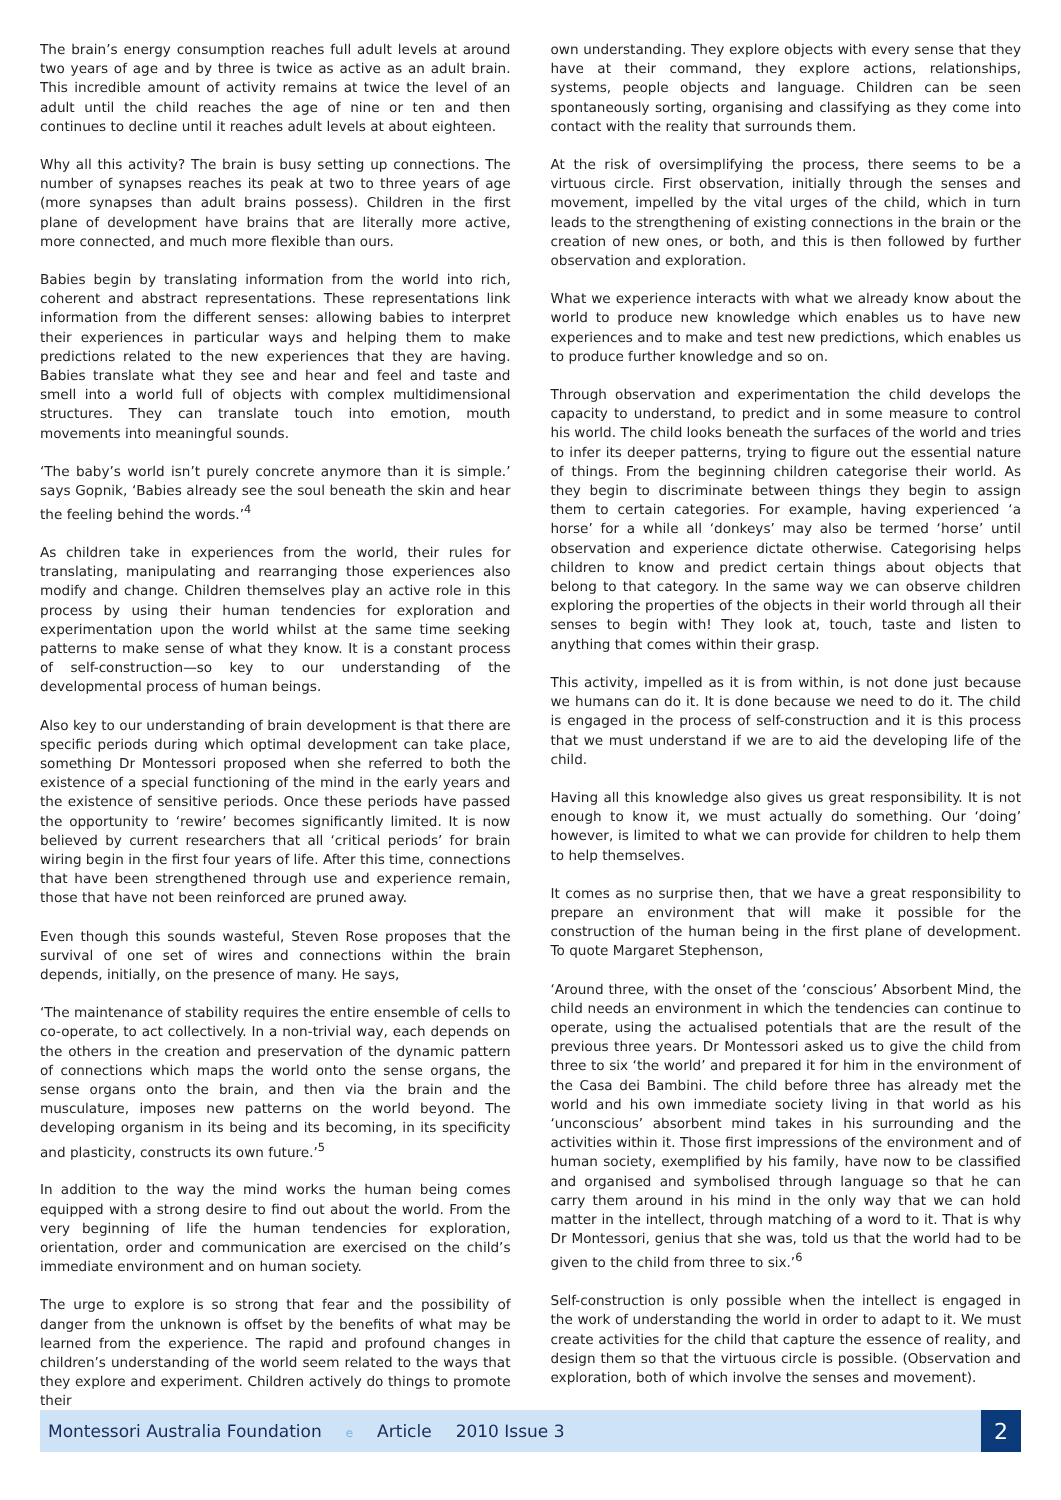The brain’s energy consumption reaches full adult levels at around two years of age and by three is twice as active as an adult brain. This incredible amount of activity remains at twice the level of an adult until the child reaches the age of nine or ten and then continues to decline until it reaches adult levels at about eighteen.
Why all this activity? The brain is busy setting up connections. The number of synapses reaches its peak at two to three years of age (more synapses than adult brains possess). Children in the first plane of development have brains that are literally more active, more connected, and much more flexible than ours.
Babies begin by translating information from the world into rich, coherent and abstract representations. These representations link information from the different senses: allowing babies to interpret their experiences in particular ways and helping them to make predictions related to the new experiences that they are having. Babies translate what they see and hear and feel and taste and smell into a world full of objects with complex multidimensional structures. They can translate touch into emotion, mouth movements into meaningful sounds.
‘The baby’s world isn’t purely concrete anymore than it is simple.’ says Gopnik, ‘Babies already see the soul beneath the skin and hear the feeling behind the words.’<sup>4</sup>
As children take in experiences from the world, their rules for translating, manipulating and rearranging those experiences also modify and change. Children themselves play an active role in this process by using their human tendencies for exploration and experimentation upon the world whilst at the same time seeking patterns to make sense of what they know. It is a constant process of self-construction—so key to our understanding of the developmental process of human beings.
Also key to our understanding of brain development is that there are specific periods during which optimal development can take place, something Dr Montessori proposed when she referred to both the existence of a special functioning of the mind in the early years and the existence of sensitive periods. Once these periods have passed the opportunity to ‘rewire’ becomes significantly limited. It is now believed by current researchers that all ‘critical periods’ for brain wiring begin in the first four years of life. After this time, connections that have been strengthened through use and experience remain, those that have not been reinforced are pruned away.
Even though this sounds wasteful, Steven Rose proposes that the survival of one set of wires and connections within the brain depends, initially, on the presence of many. He says,
‘The maintenance of stability requires the entire ensemble of cells to co-operate, to act collectively. In a non-trivial way, each depends on the others in the creation and preservation of the dynamic pattern of connections which maps the world onto the sense organs, the sense organs onto the brain, and then via the brain and the musculature, imposes new patterns on the world beyond. The developing organism in its being and its becoming, in its specificity and plasticity, constructs its own future.’<sup>5</sup>
In addition to the way the mind works the human being comes equipped with a strong desire to find out about the world. From the very beginning of life the human tendencies for exploration, orientation, order and communication are exercised on the child’s immediate environment and on human society.
The urge to explore is so strong that fear and the possibility of danger from the unknown is offset by the benefits of what may be learned from the experience. The rapid and profound changes in children’s understanding of the world seem related to the ways that they explore and experiment. Children actively do things to promote their
own understanding. They explore objects with every sense that they have at their command, they explore actions, relationships, systems, people objects and language. Children can be seen spontaneously sorting, organising and classifying as they come into contact with the reality that surrounds them.
At the risk of oversimplifying the process, there seems to be a virtuous circle. First observation, initially through the senses and movement, impelled by the vital urges of the child, which in turn leads to the strengthening of existing connections in the brain or the creation of new ones, or both, and this is then followed by further observation and exploration.
What we experience interacts with what we already know about the world to produce new knowledge which enables us to have new experiences and to make and test new predictions, which enables us to produce further knowledge and so on.
Through observation and experimentation the child develops the capacity to understand, to predict and in some measure to control his world. The child looks beneath the surfaces of the world and tries to infer its deeper patterns, trying to figure out the essential nature of things. From the beginning children categorise their world. As they begin to discriminate between things they begin to assign them to certain categories. For example, having experienced ‘a horse’ for a while all ‘donkeys’ may also be termed ‘horse’ until observation and experience dictate otherwise. Categorising helps children to know and predict certain things about objects that belong to that category. In the same way we can observe children exploring the properties of the objects in their world through all their senses to begin with! They look at, touch, taste and listen to anything that comes within their grasp.
This activity, impelled as it is from within, is not done just because we humans can do it. It is done because we need to do it. The child is engaged in the process of self-construction and it is this process that we must understand if we are to aid the developing life of the child.
Having all this knowledge also gives us great responsibility. It is not enough to know it, we must actually do something. Our ‘doing’ however, is limited to what we can provide for children to help them to help themselves.
It comes as no surprise then, that we have a great responsibility to prepare an environment that will make it possible for the construction of the human being in the first plane of development. To quote Margaret Stephenson,
‘Around three, with the onset of the ‘conscious’ Absorbent Mind, the child needs an environment in which the tendencies can continue to operate, using the actualised potentials that are the result of the previous three years. Dr Montessori asked us to give the child from three to six ‘the world’ and prepared it for him in the environment of the Casa dei Bambini. The child before three has already met the world and his own immediate society living in that world as his ‘unconscious’ absorbent mind takes in his surrounding and the activities within it. Those first impressions of the environment and of human society, exemplified by his family, have now to be classified and organised and symbolised through language so that he can carry them around in his mind in the only way that we can hold matter in the intellect, through matching of a word to it. That is why Dr Montessori, genius that she was, told us that the world had to be given to the child from three to six.’<sup>6</sup>
Self-construction is only possible when the intellect is engaged in the work of understanding the world in order to adapt to it. We must create activities for the child that capture the essence of reality, and design them so that the virtuous circle is possible. (Observation and exploration, both of which involve the senses and movement).
Montessori Australia Foundation e Article 2010 Issue 3
2